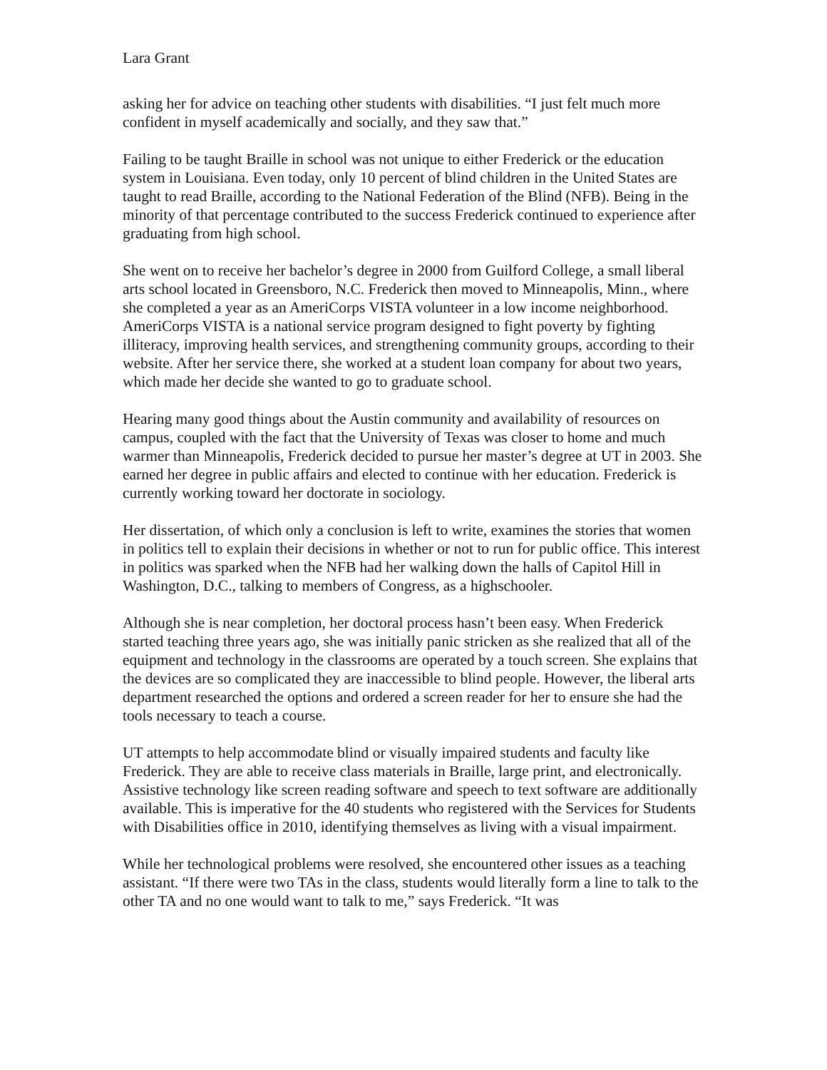Lara Grant
asking her for advice on teaching other students with disabilities. “I just felt much more confident in myself academically and socially, and they saw that.”
Failing to be taught Braille in school was not unique to either Frederick or the education system in Louisiana. Even today, only 10 percent of blind children in the United States are taught to read Braille, according to the National Federation of the Blind (NFB). Being in the minority of that percentage contributed to the success Frederick continued to experience after graduating from high school.
She went on to receive her bachelor’s degree in 2000 from Guilford College, a small liberal arts school located in Greensboro, N.C. Frederick then moved to Minneapolis, Minn., where she completed a year as an AmeriCorps VISTA volunteer in a low income neighborhood. AmeriCorps VISTA is a national service program designed to fight poverty by fighting illiteracy, improving health services, and strengthening community groups, according to their website. After her service there, she worked at a student loan company for about two years, which made her decide she wanted to go to graduate school.
Hearing many good things about the Austin community and availability of resources on campus, coupled with the fact that the University of Texas was closer to home and much warmer than Minneapolis, Frederick decided to pursue her master’s degree at UT in 2003. She earned her degree in public affairs and elected to continue with her education. Frederick is currently working toward her doctorate in sociology.
Her dissertation, of which only a conclusion is left to write, examines the stories that women in politics tell to explain their decisions in whether or not to run for public office. This interest in politics was sparked when the NFB had her walking down the halls of Capitol Hill in Washington, D.C., talking to members of Congress, as a highschooler.
Although she is near completion, her doctoral process hasn’t been easy. When Frederick started teaching three years ago, she was initially panic stricken as she realized that all of the equipment and technology in the classrooms are operated by a touch screen. She explains that the devices are so complicated they are inaccessible to blind people. However, the liberal arts department researched the options and ordered a screen reader for her to ensure she had the tools necessary to teach a course.
UT attempts to help accommodate blind or visually impaired students and faculty like Frederick. They are able to receive class materials in Braille, large print, and electronically. Assistive technology like screen reading software and speech to text software are additionally available. This is imperative for the 40 students who registered with the Services for Students with Disabilities office in 2010, identifying themselves as living with a visual impairment.
While her technological problems were resolved, she encountered other issues as a teaching assistant. “If there were two TAs in the class, students would literally form a line to talk to the other TA and no one would want to talk to me,” says Frederick. “It was